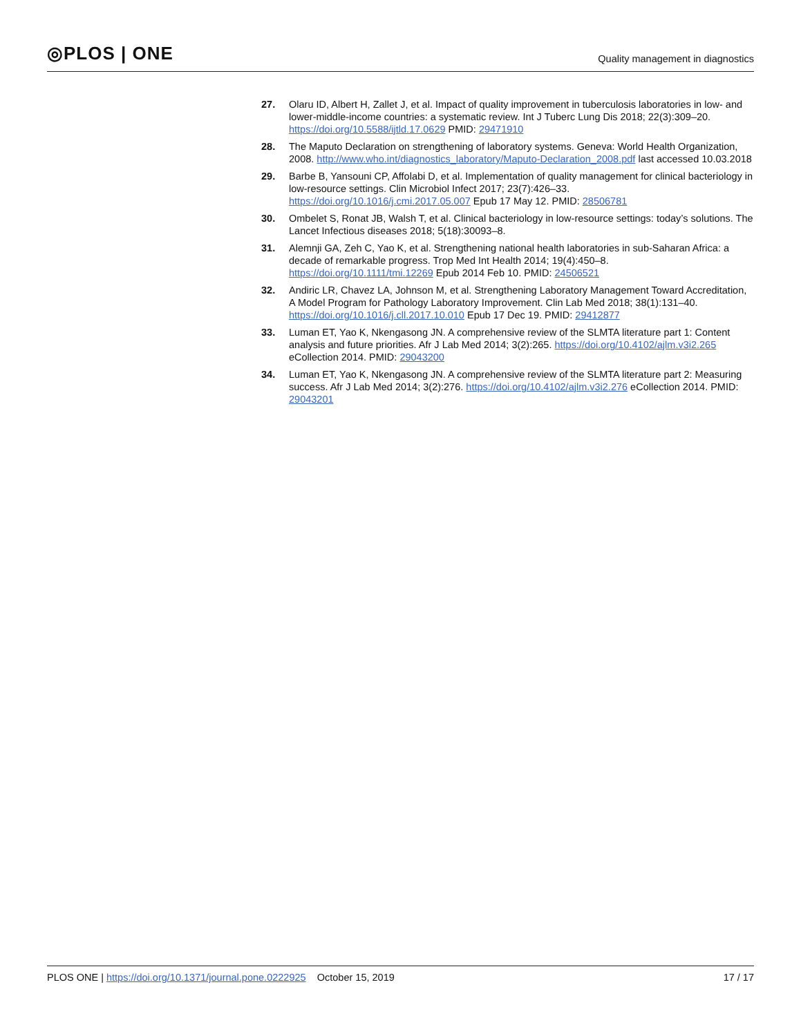◎PLOS | ONE Quality management in diagnostics
27. Olaru ID, Albert H, Zallet J, et al. Impact of quality improvement in tuberculosis laboratories in low- and lower-middle-income countries: a systematic review. Int J Tuberc Lung Dis 2018; 22(3):309–20. https://doi.org/10.5588/ijtld.17.0629 PMID: 29471910
28. The Maputo Declaration on strengthening of laboratory systems. Geneva: World Health Organization, 2008. http://www.who.int/diagnostics_laboratory/Maputo-Declaration_2008.pdf last accessed 10.03.2018
29. Barbe B, Yansouni CP, Affolabi D, et al. Implementation of quality management for clinical bacteriology in low-resource settings. Clin Microbiol Infect 2017; 23(7):426–33. https://doi.org/10.1016/j.cmi.2017.05.007 Epub 17 May 12. PMID: 28506781
30. Ombelet S, Ronat JB, Walsh T, et al. Clinical bacteriology in low-resource settings: today’s solutions. The Lancet Infectious diseases 2018; 5(18):30093–8.
31. Alemnji GA, Zeh C, Yao K, et al. Strengthening national health laboratories in sub-Saharan Africa: a decade of remarkable progress. Trop Med Int Health 2014; 19(4):450–8. https://doi.org/10.1111/tmi.12269 Epub 2014 Feb 10. PMID: 24506521
32. Andiric LR, Chavez LA, Johnson M, et al. Strengthening Laboratory Management Toward Accreditation, A Model Program for Pathology Laboratory Improvement. Clin Lab Med 2018; 38(1):131–40. https://doi.org/10.1016/j.cll.2017.10.010 Epub 17 Dec 19. PMID: 29412877
33. Luman ET, Yao K, Nkengasong JN. A comprehensive review of the SLMTA literature part 1: Content analysis and future priorities. Afr J Lab Med 2014; 3(2):265. https://doi.org/10.4102/ajlm.v3i2.265 eCollection 2014. PMID: 29043200
34. Luman ET, Yao K, Nkengasong JN. A comprehensive review of the SLMTA literature part 2: Measuring success. Afr J Lab Med 2014; 3(2):276. https://doi.org/10.4102/ajlm.v3i2.276 eCollection 2014. PMID: 29043201
PLOS ONE | https://doi.org/10.1371/journal.pone.0222925 October 15, 2019 17 / 17